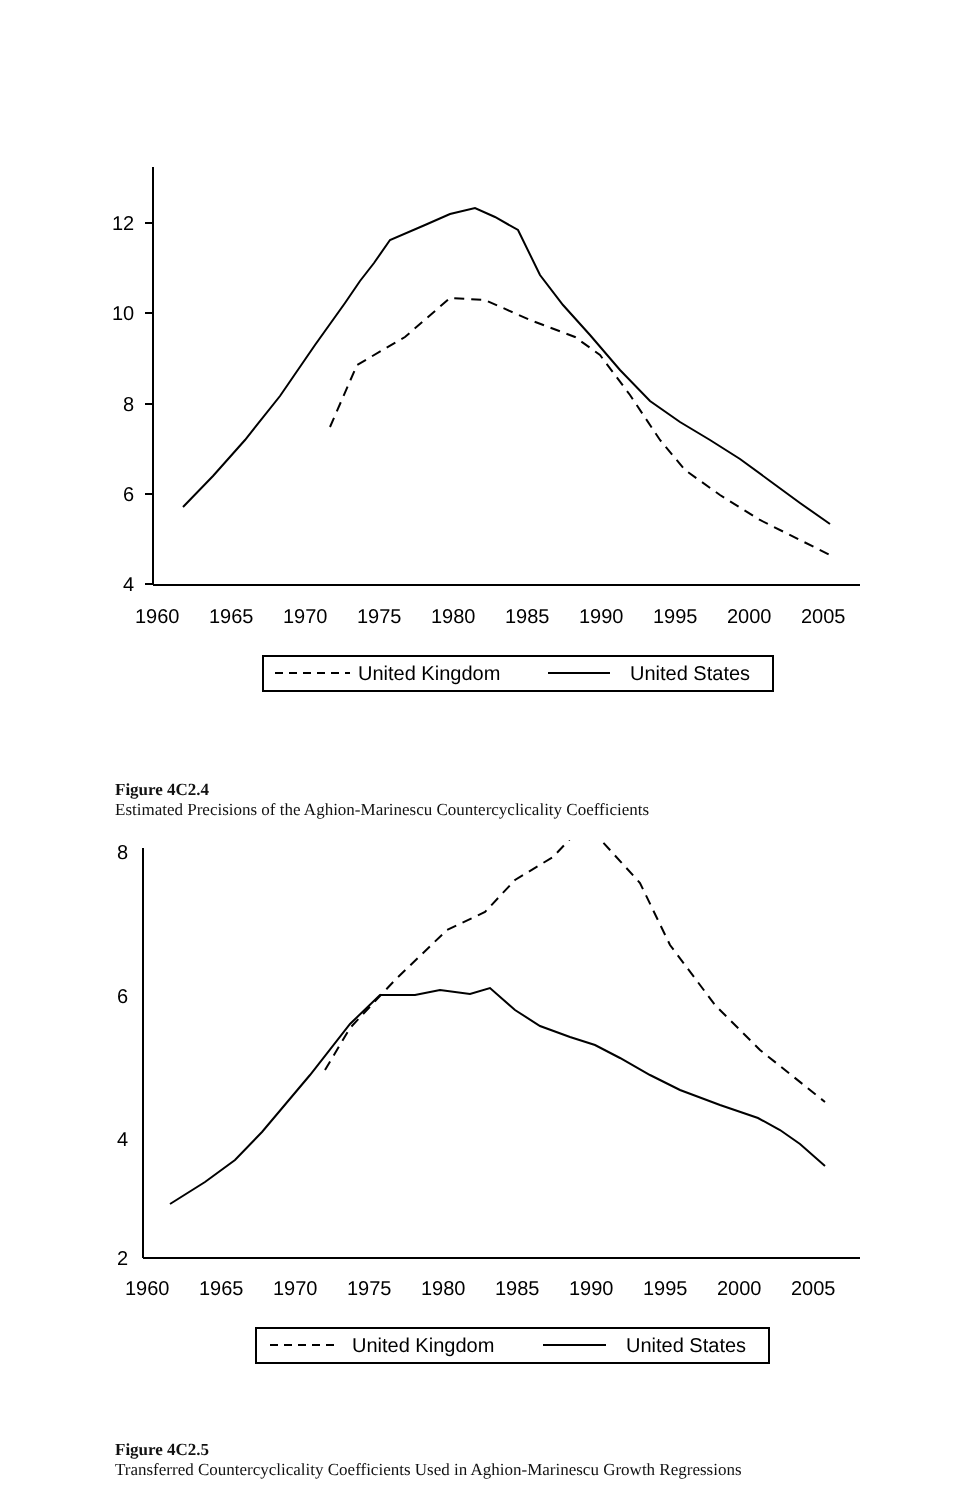12
10
8
6
4
1960
1965
1970
1975
1980
1985
1990
1995
2000
2005
United Kingdom
United States
Figure 4C2.4
Estimated Precisions of the Aghion-Marinescu Countercyclicality Coefficients
8
6
4
2
1960
1965
1970
1975
1980
1985
1990
1995
2000
2005
United Kingdom
United States
Figure 4C2.5
Transferred Countercyclicality Coefficients Used in Aghion-Marinescu Growth Regres­sions